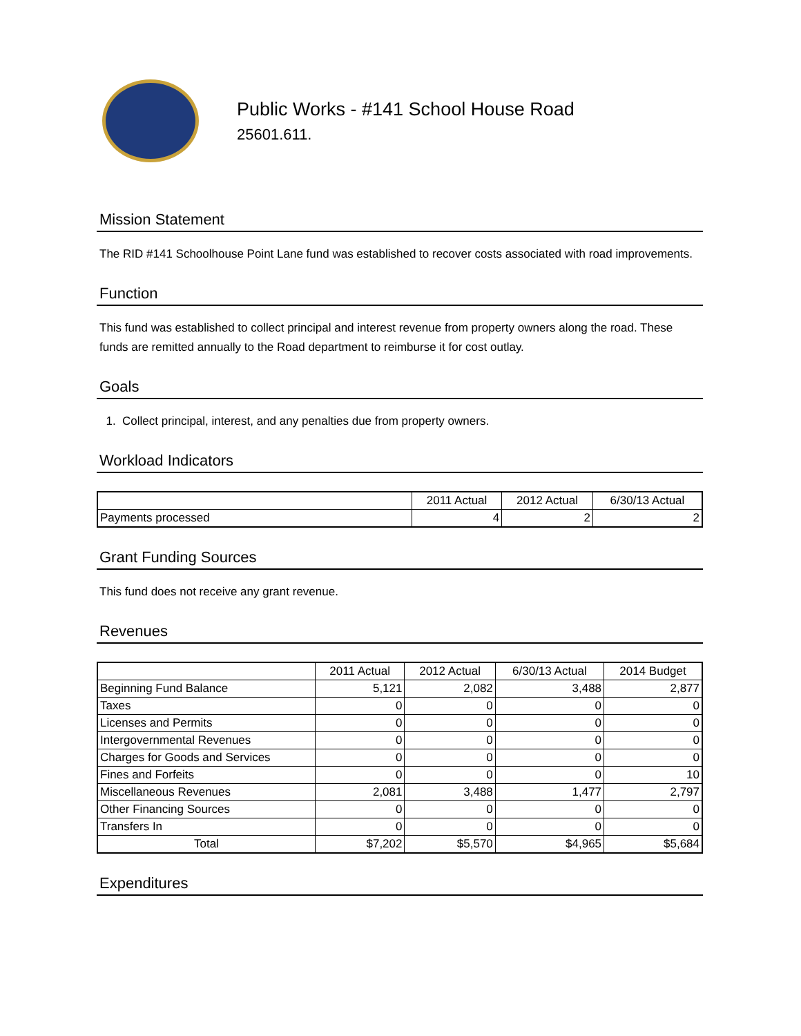Public Works - #141 School House Road
25601.611.
Mission Statement
The RID #141 Schoolhouse Point Lane fund was established to recover costs associated with road improvements.
Function
This fund was established to collect principal and interest revenue from property owners along the road. These funds are remitted annually to the Road department to reimburse it for cost outlay.
Goals
1. Collect principal, interest, and any penalties due from property owners.
Workload Indicators
| | 2011 Actual | 2012 Actual | 6/30/13 Actual |
| --- | --- | --- | --- |
| Payments processed | 4 | 2 | 2 |
Grant Funding Sources
This fund does not receive any grant revenue.
Revenues
| | 2011 Actual | 2012 Actual | 6/30/13 Actual | 2014 Budget |
| --- | --- | --- | --- | --- |
| Beginning Fund Balance | 5,121 | 2,082 | 3,488 | 2,877 |
| Taxes | 0 | 0 | 0 | 0 |
| Licenses and Permits | 0 | 0 | 0 | 0 |
| Intergovernmental Revenues | 0 | 0 | 0 | 0 |
| Charges for Goods and Services | 0 | 0 | 0 | 0 |
| Fines and Forfeits | 0 | 0 | 0 | 10 |
| Miscellaneous Revenues | 2,081 | 3,488 | 1,477 | 2,797 |
| Other Financing Sources | 0 | 0 | 0 | 0 |
| Transfers In | 0 | 0 | 0 | 0 |
| Total | $7,202 | $5,570 | $4,965 | $5,684 |
Expenditures